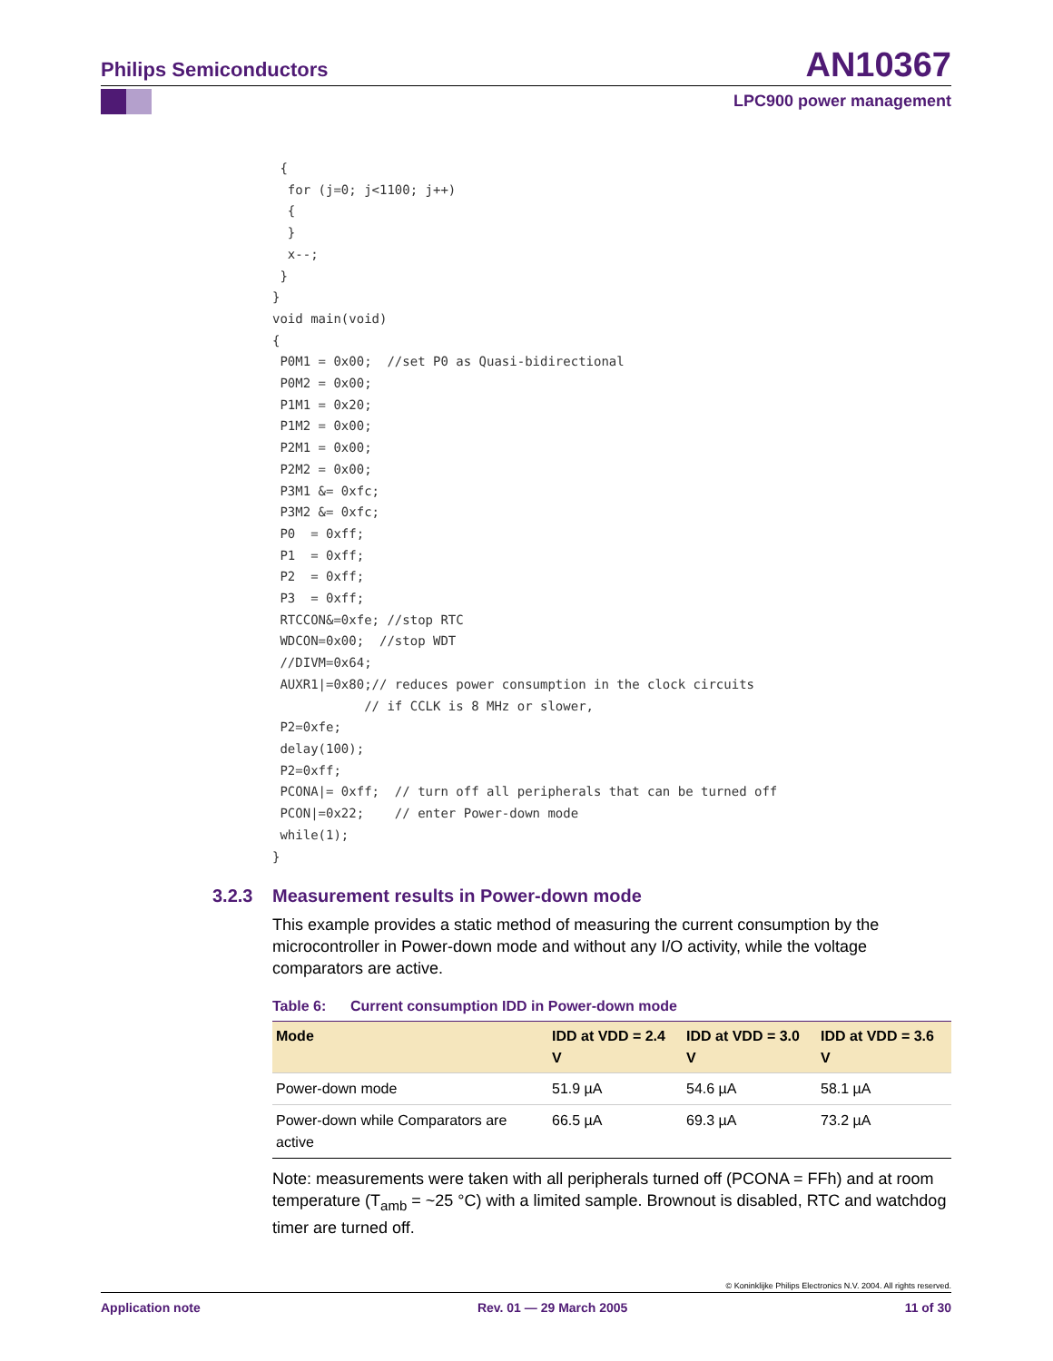Philips Semiconductors
AN10367
LPC900 power management
 {
  for (j=0; j<1100; j++)
  {
  }
  x--;
 }
}
void main(void)
{
 P0M1 = 0x00;  //set P0 as Quasi-bidirectional
 P0M2 = 0x00;
 P1M1 = 0x20;
 P1M2 = 0x00;
 P2M1 = 0x00;
 P2M2 = 0x00;
 P3M1 &= 0xfc;
 P3M2 &= 0xfc;
 P0  = 0xff;
 P1  = 0xff;
 P2  = 0xff;
 P3  = 0xff;
 RTCCON&=0xfe; //stop RTC
 WDCON=0x00;  //stop WDT
 //DIVM=0x64;
 AUXR1|=0x80;// reduces power consumption in the clock circuits
            // if CCLK is 8 MHz or slower,
 P2=0xfe;
 delay(100);
 P2=0xff;
 PCONA|= 0xff;  // turn off all peripherals that can be turned off
 PCON|=0x22;    // enter Power-down mode
 while(1);
}
3.2.3 Measurement results in Power-down mode
This example provides a static method of measuring the current consumption by the microcontroller in Power-down mode and without any I/O activity, while the voltage comparators are active.
Table 6: Current consumption IDD in Power-down mode
| Mode | IDD at VDD = 2.4 V | IDD at VDD = 3.0 V | IDD at VDD = 3.6 V |
| --- | --- | --- | --- |
| Power-down mode | 51.9 µA | 54.6 µA | 58.1 µA |
| Power-down while Comparators are active | 66.5 µA | 69.3 µA | 73.2 µA |
Note: measurements were taken with all peripherals turned off (PCONA = FFh) and at room temperature (T<sub>amb</sub> = ~25 °C) with a limited sample. Brownout is disabled, RTC and watchdog timer are turned off.
© Koninklijke Philips Electronics N.V. 2004. All rights reserved.
Application note Rev. 01 — 29 March 2005 11 of 30